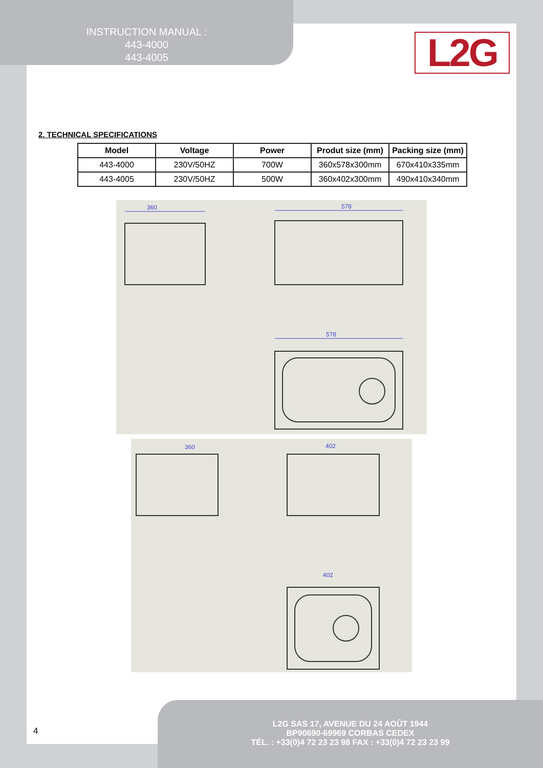INSTRUCTION MANUAL :
443-4000
443-4005
L2G
2. TECHNICAL SPECIFICATIONS
| Model | Voltage | Power | Produt size (mm) | Packing size (mm) |
| --- | --- | --- | --- | --- |
| 443-4000 | 230V/50HZ | 700W | 360x578x300mm | 670x410x335mm |
| 443-4005 | 230V/50HZ | 500W | 360x402x300mm | 490x410x340mm |
360
578
578
360
402
402
4
L2G SAS 17, AVENUE DU 24 AOÛT 1944
BP90690-69969 CORBAS CEDEX
TÉL. : +33(0)4 72 23 23 98 FAX : +33(0)4 72 23 23 99